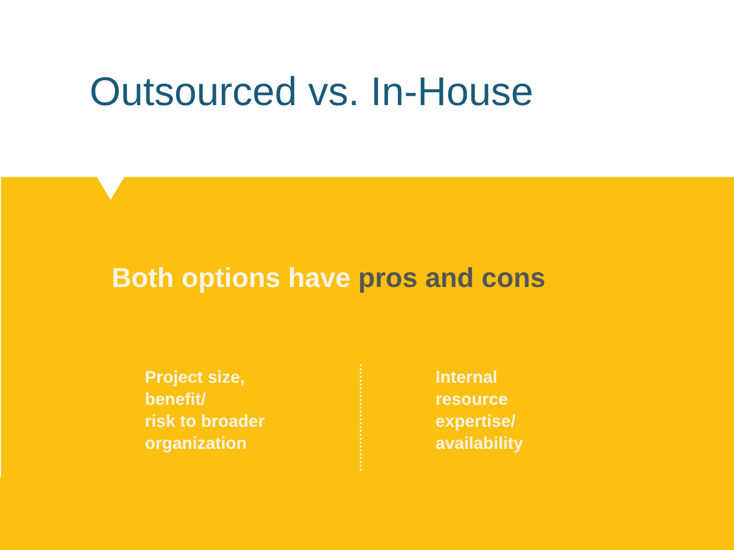Outsourced vs. In-House
Both options have pros and cons
Project size,
benefit/
risk to broader
organization
Internal
resource
expertise/
availability